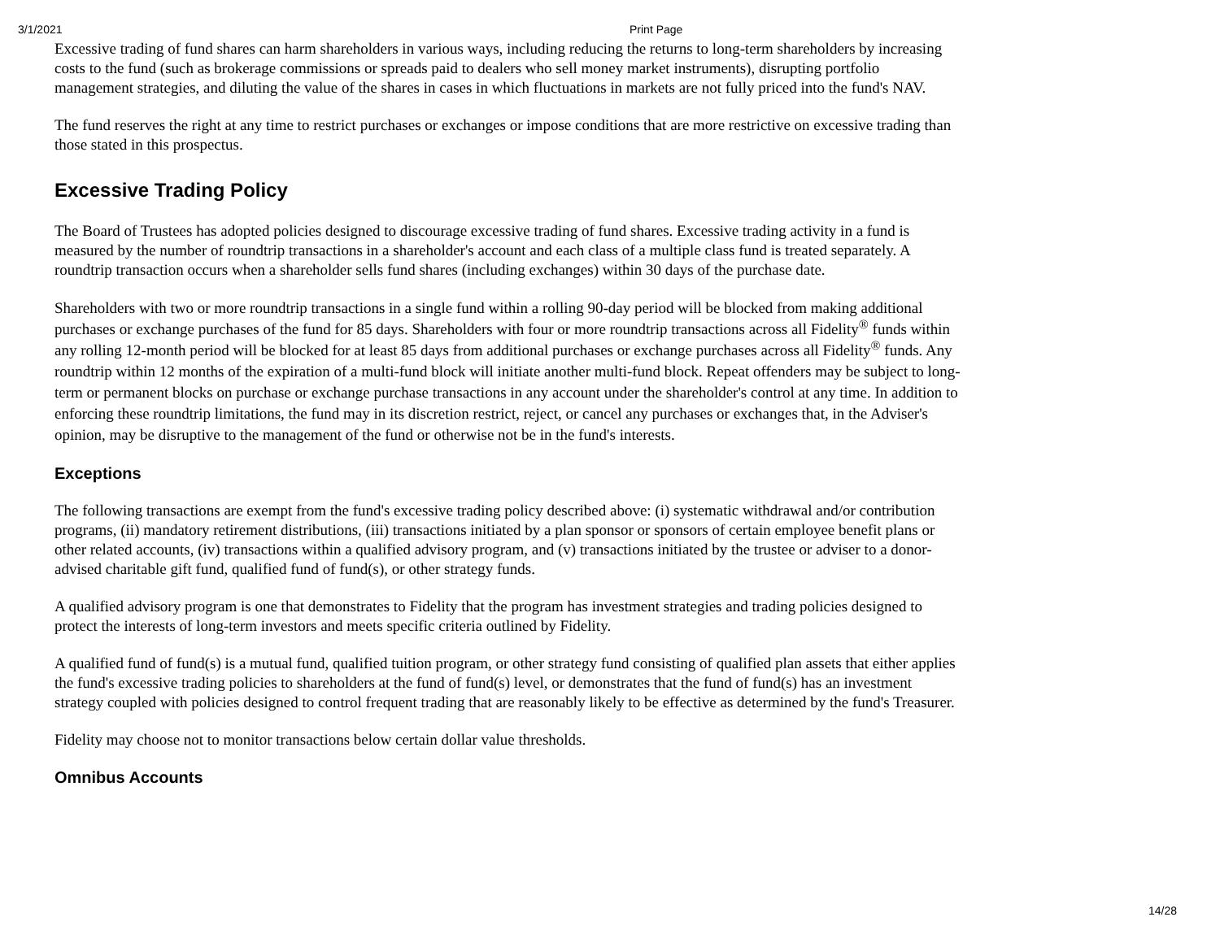3/1/2021 Print Page
Excessive trading of fund shares can harm shareholders in various ways, including reducing the returns to long-term shareholders by increasing costs to the fund (such as brokerage commissions or spreads paid to dealers who sell money market instruments), disrupting portfolio management strategies, and diluting the value of the shares in cases in which fluctuations in markets are not fully priced into the fund's NAV.
The fund reserves the right at any time to restrict purchases or exchanges or impose conditions that are more restrictive on excessive trading than those stated in this prospectus.
Excessive Trading Policy
The Board of Trustees has adopted policies designed to discourage excessive trading of fund shares. Excessive trading activity in a fund is measured by the number of roundtrip transactions in a shareholder's account and each class of a multiple class fund is treated separately. A roundtrip transaction occurs when a shareholder sells fund shares (including exchanges) within 30 days of the purchase date.
Shareholders with two or more roundtrip transactions in a single fund within a rolling 90-day period will be blocked from making additional purchases or exchange purchases of the fund for 85 days. Shareholders with four or more roundtrip transactions across all Fidelity<sup>®</sup> funds within any rolling 12-month period will be blocked for at least 85 days from additional purchases or exchange purchases across all Fidelity<sup>®</sup> funds. Any roundtrip within 12 months of the expiration of a multi-fund block will initiate another multi-fund block. Repeat offenders may be subject to long-term or permanent blocks on purchase or exchange purchase transactions in any account under the shareholder's control at any time. In addition to enforcing these roundtrip limitations, the fund may in its discretion restrict, reject, or cancel any purchases or exchanges that, in the Adviser's opinion, may be disruptive to the management of the fund or otherwise not be in the fund's interests.
Exceptions
The following transactions are exempt from the fund's excessive trading policy described above: (i) systematic withdrawal and/or contribution programs, (ii) mandatory retirement distributions, (iii) transactions initiated by a plan sponsor or sponsors of certain employee benefit plans or other related accounts, (iv) transactions within a qualified advisory program, and (v) transactions initiated by the trustee or adviser to a donor-advised charitable gift fund, qualified fund of fund(s), or other strategy funds.
A qualified advisory program is one that demonstrates to Fidelity that the program has investment strategies and trading policies designed to protect the interests of long-term investors and meets specific criteria outlined by Fidelity.
A qualified fund of fund(s) is a mutual fund, qualified tuition program, or other strategy fund consisting of qualified plan assets that either applies the fund's excessive trading policies to shareholders at the fund of fund(s) level, or demonstrates that the fund of fund(s) has an investment strategy coupled with policies designed to control frequent trading that are reasonably likely to be effective as determined by the fund's Treasurer.
Fidelity may choose not to monitor transactions below certain dollar value thresholds.
Omnibus Accounts
14/28